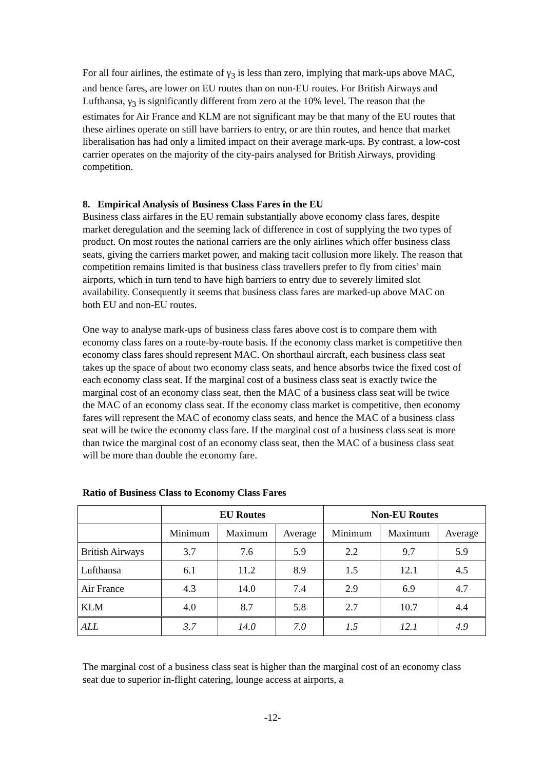For all four airlines, the estimate of γ<sub>3</sub> is less than zero, implying that mark-ups above MAC, and hence fares, are lower on EU routes than on non-EU routes. For British Airways and Lufthansa, γ<sub>3</sub> is significantly different from zero at the 10% level. The reason that the estimates for Air France and KLM are not significant may be that many of the EU routes that these airlines operate on still have barriers to entry, or are thin routes, and hence that market liberalisation has had only a limited impact on their average mark-ups. By contrast, a low-cost carrier operates on the majority of the city-pairs analysed for British Airways, providing competition.
8. Empirical Analysis of Business Class Fares in the EU
Business class airfares in the EU remain substantially above economy class fares, despite market deregulation and the seeming lack of difference in cost of supplying the two types of product. On most routes the national carriers are the only airlines which offer business class seats, giving the carriers market power, and making tacit collusion more likely. The reason that competition remains limited is that business class travellers prefer to fly from cities’ main airports, which in turn tend to have high barriers to entry due to severely limited slot availability. Consequently it seems that business class fares are marked-up above MAC on both EU and non-EU routes.
One way to analyse mark-ups of business class fares above cost is to compare them with economy class fares on a route-by-route basis. If the economy class market is competitive then economy class fares should represent MAC. On shorthaul aircraft, each business class seat takes up the space of about two economy class seats, and hence absorbs twice the fixed cost of each economy class seat. If the marginal cost of a business class seat is exactly twice the marginal cost of an economy class seat, then the MAC of a business class seat will be twice the MAC of an economy class seat. If the economy class market is competitive, then economy fares will represent the MAC of economy class seats, and hence the MAC of a business class seat will be twice the economy class fare. If the marginal cost of a business class seat is more than twice the marginal cost of an economy class seat, then the MAC of a business class seat will be more than double the economy fare.
Ratio of Business Class to Economy Class Fares
| | EU Routes | | | Non-EU Routes | | |
| --- | --- | --- | --- | --- | --- | --- |
| | Minimum | Maximum | Average | Minimum | Maximum | Average |
| British Airways | 3.7 | 7.6 | 5.9 | 2.2 | 9.7 | 5.9 |
| Lufthansa | 6.1 | 11.2 | 8.9 | 1.5 | 12.1 | 4.5 |
| Air France | 4.3 | 14.0 | 7.4 | 2.9 | 6.9 | 4.7 |
| KLM | 4.0 | 8.7 | 5.8 | 2.7 | 10.7 | 4.4 |
| ALL | 3.7 | 14.0 | 7.0 | 1.5 | 12.1 | 4.9 |
The marginal cost of a business class seat is higher than the marginal cost of an economy class seat due to superior in-flight catering, lounge access at airports, a
-12-